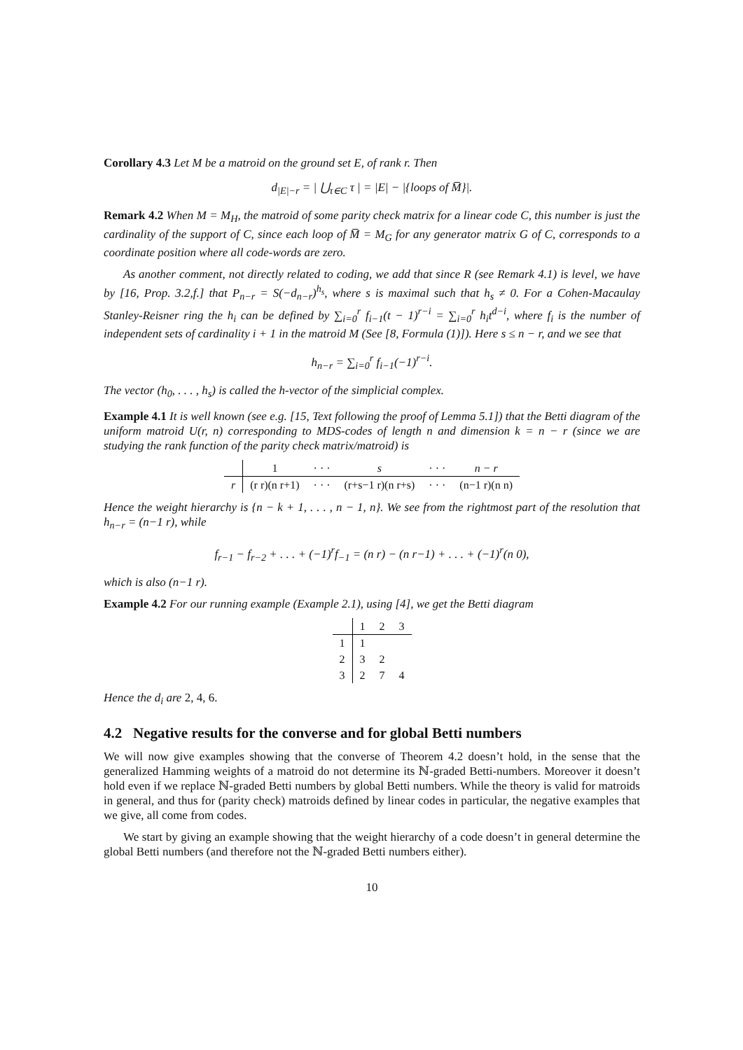Corollary 4.3 Let M be a matroid on the ground set E, of rank r. Then
d<sub>|E|−r</sub> = | ⋃<sub>τ∈C</sub> τ | = |E| − |{loops of M̅}|.
Remark 4.2 When M = M<sub>H</sub>, the matroid of some parity check matrix for a linear code C, this number is just the cardinality of the support of C, since each loop of M̅ = M<sub>G</sub> for any generator matrix G of C, corresponds to a coordinate position where all code-words are zero.
As another comment, not directly related to coding, we add that since R (see Remark 4.1) is level, we have by [16, Prop. 3.2,f.] that P<sub>n−r</sub> = S(−d<sub>n−r</sub>)<sup>h<sub>s</sub></sup>, where s is maximal such that h<sub>s</sub> ≠ 0. For a Cohen-Macaulay Stanley-Reisner ring the h<sub>i</sub> can be defined by ∑<sub>i=0</sub><sup>r</sup> f<sub>i−1</sub>(t − 1)<sup>r−i</sup> = ∑<sub>i=0</sub><sup>r</sup> h<sub>i</sub>t<sup>d−i</sup>, where f<sub>i</sub> is the number of independent sets of cardinality i + 1 in the matroid M (See [8, Formula (1)]). Here s ≤ n − r, and we see that
h<sub>n−r</sub> = ∑<sub>i=0</sub><sup>r</sup> f<sub>i−1</sub>(−1)<sup>r−i</sup>.
The vector (h<sub>0</sub>, . . . , h<sub>s</sub>) is called the h-vector of the simplicial complex.
Example 4.1 It is well known (see e.g. [15, Text following the proof of Lemma 5.1]) that the Betti diagram of the uniform matroid U(r, n) corresponding to MDS-codes of length n and dimension k = n − r (since we are studying the rank function of the parity check matrix/matroid) is
| | 1 | · · · | s | · · · | n − r |
| r | (r r)(n r+1) | · · · | (r+s−1 r)(n r+s) | · · · | (n−1 r)(n n) |
Hence the weight hierarchy is {n − k + 1, . . . , n − 1, n}. We see from the rightmost part of the resolution that h<sub>n−r</sub> = (n−1 r), while
f<sub>r−1</sub> − f<sub>r−2</sub> + . . . + (−1)<sup>r</sup>f<sub>−1</sub> = (n r) − (n r−1) + . . . + (−1)<sup>r</sup>(n 0),
which is also (n−1 r).
Example 4.2 For our running example (Example 2.1), using [4], we get the Betti diagram
| | 1 | 2 | 3 |
| 1 | 1 | | |
| 2 | 3 | 2 | |
| 3 | 2 | 7 | 4 |
Hence the d<sub>i</sub> are 2, 4, 6.
4.2 Negative results for the converse and for global Betti numbers
We will now give examples showing that the converse of Theorem 4.2 doesn’t hold, in the sense that the generalized Hamming weights of a matroid do not determine its ℕ-graded Betti-numbers. Moreover it doesn’t hold even if we replace ℕ-graded Betti numbers by global Betti numbers. While the theory is valid for matroids in general, and thus for (parity check) matroids defined by linear codes in particular, the negative examples that we give, all come from codes.
We start by giving an example showing that the weight hierarchy of a code doesn’t in general determine the global Betti numbers (and therefore not the ℕ-graded Betti numbers either).
10